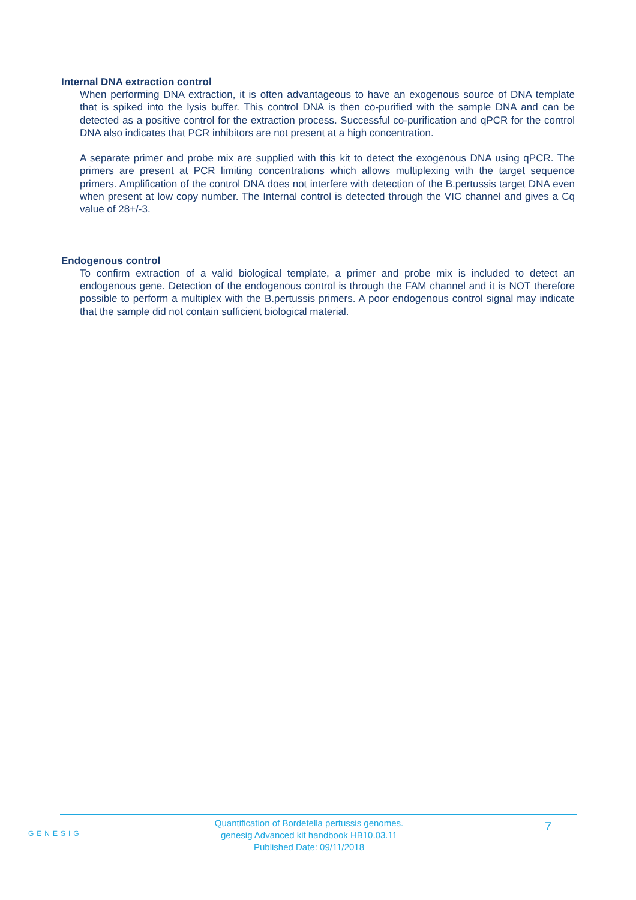Internal DNA extraction control
When performing DNA extraction, it is often advantageous to have an exogenous source of DNA template that is spiked into the lysis buffer. This control DNA is then co-purified with the sample DNA and can be detected as a positive control for the extraction process. Successful co-purification and qPCR for the control DNA also indicates that PCR inhibitors are not present at a high concentration.
A separate primer and probe mix are supplied with this kit to detect the exogenous DNA using qPCR. The primers are present at PCR limiting concentrations which allows multiplexing with the target sequence primers. Amplification of the control DNA does not interfere with detection of the B.pertussis target DNA even when present at low copy number. The Internal control is detected through the VIC channel and gives a Cq value of 28+/-3.
Endogenous control
To confirm extraction of a valid biological template, a primer and probe mix is included to detect an endogenous gene. Detection of the endogenous control is through the FAM channel and it is NOT therefore possible to perform a multiplex with the B.pertussis primers. A poor endogenous control signal may indicate that the sample did not contain sufficient biological material.
GENESIG
Quantification of Bordetella pertussis genomes.
genesig Advanced kit handbook HB10.03.11
Published Date: 09/11/2018
7